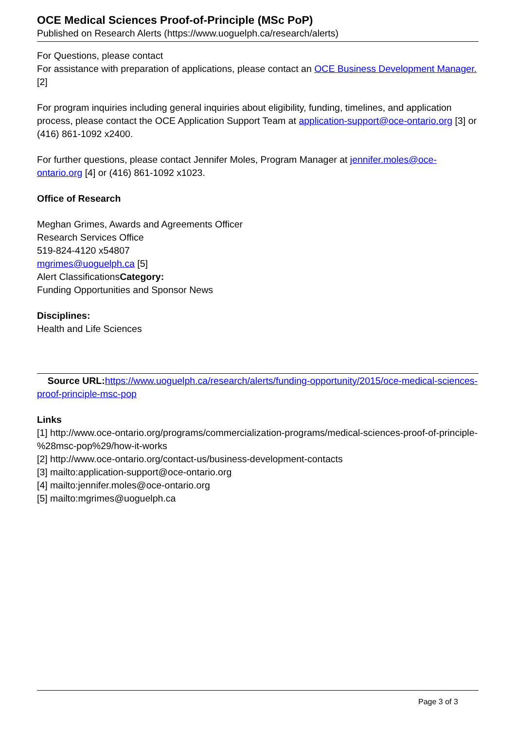OCE Medical Sciences Proof-of-Principle (MSc PoP)
Published on Research Alerts (https://www.uoguelph.ca/research/alerts)
For Questions, please contact
For assistance with preparation of applications, please contact an OCE Business Development Manager. [2]
For program inquiries including general inquiries about eligibility, funding, timelines, and application process, please contact the OCE Application Support Team at application-support@oce-ontario.org [3] or (416) 861-1092 x2400.
For further questions, please contact Jennifer Moles, Program Manager at jennifer.moles@oce-ontario.org [4] or (416) 861-1092 x1023.
Office of Research
Meghan Grimes, Awards and Agreements Officer
Research Services Office
519-824-4120 x54807
mgrimes@uoguelph.ca [5]
Alert ClassificationsCategory:
Funding Opportunities and Sponsor News
Disciplines:
Health and Life Sciences
Source URL: https://www.uoguelph.ca/research/alerts/funding-opportunity/2015/oce-medical-sciences-proof-principle-msc-pop
Links
[1] http://www.oce-ontario.org/programs/commercialization-programs/medical-sciences-proof-of-principle-%28msc-pop%29/how-it-works
[2] http://www.oce-ontario.org/contact-us/business-development-contacts
[3] mailto:application-support@oce-ontario.org
[4] mailto:jennifer.moles@oce-ontario.org
[5] mailto:mgrimes@uoguelph.ca
Page 3 of 3